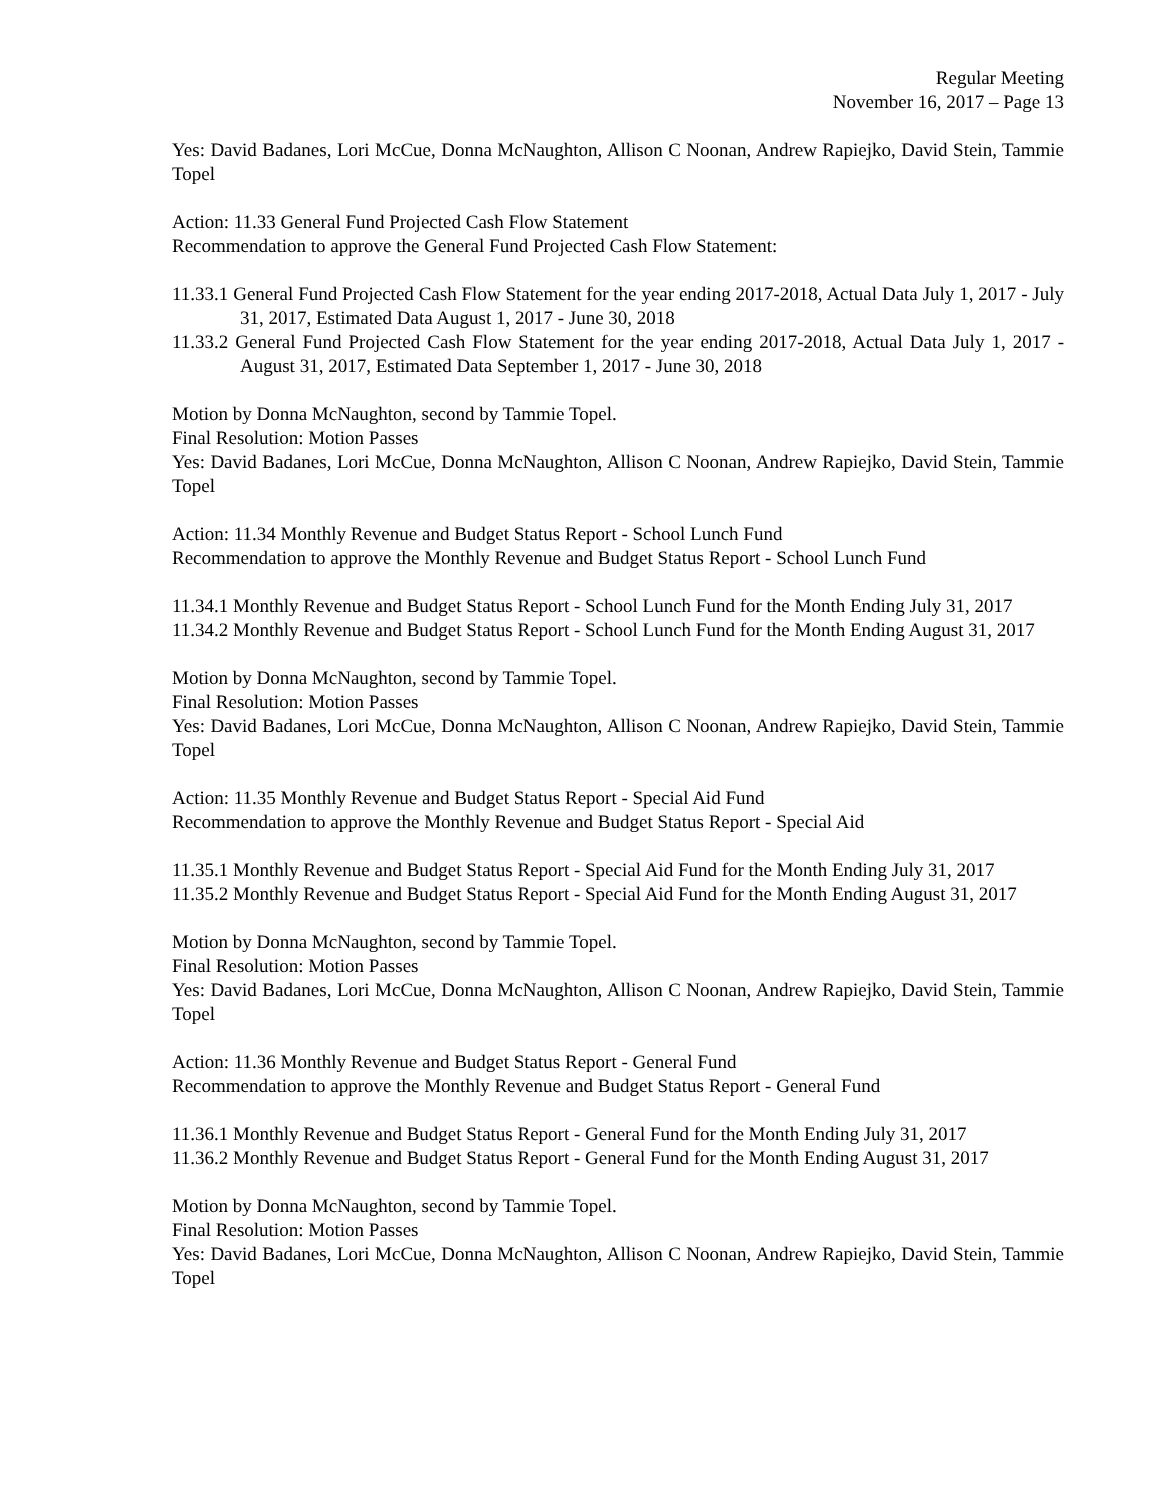Regular Meeting
November 16, 2017 – Page 13
Yes: David Badanes, Lori McCue, Donna McNaughton, Allison C Noonan, Andrew Rapiejko, David Stein, Tammie Topel
Action: 11.33 General Fund Projected Cash Flow Statement
Recommendation to approve the General Fund Projected Cash Flow Statement:
11.33.1 General Fund Projected Cash Flow Statement for the year ending 2017-2018, Actual Data July 1, 2017 - July 31, 2017, Estimated Data August 1, 2017 - June 30, 2018
11.33.2 General Fund Projected Cash Flow Statement for the year ending 2017-2018, Actual Data July 1, 2017 - August 31, 2017, Estimated Data September 1, 2017 - June 30, 2018
Motion by Donna McNaughton, second by Tammie Topel.
Final Resolution: Motion Passes
Yes: David Badanes, Lori McCue, Donna McNaughton, Allison C Noonan, Andrew Rapiejko, David Stein, Tammie Topel
Action: 11.34 Monthly Revenue and Budget Status Report - School Lunch Fund
Recommendation to approve the Monthly Revenue and Budget Status Report - School Lunch Fund
11.34.1 Monthly Revenue and Budget Status Report - School Lunch Fund for the Month Ending July 31, 2017
11.34.2 Monthly Revenue and Budget Status Report - School Lunch Fund for the Month Ending August 31, 2017
Motion by Donna McNaughton, second by Tammie Topel.
Final Resolution: Motion Passes
Yes: David Badanes, Lori McCue, Donna McNaughton, Allison C Noonan, Andrew Rapiejko, David Stein, Tammie Topel
Action: 11.35 Monthly Revenue and Budget Status Report - Special Aid Fund
Recommendation to approve the Monthly Revenue and Budget Status Report - Special Aid
11.35.1 Monthly Revenue and Budget Status Report - Special Aid Fund for the Month Ending July 31, 2017
11.35.2 Monthly Revenue and Budget Status Report - Special Aid Fund for the Month Ending August 31, 2017
Motion by Donna McNaughton, second by Tammie Topel.
Final Resolution: Motion Passes
Yes: David Badanes, Lori McCue, Donna McNaughton, Allison C Noonan, Andrew Rapiejko, David Stein, Tammie Topel
Action: 11.36 Monthly Revenue and Budget Status Report - General Fund
Recommendation to approve the Monthly Revenue and Budget Status Report - General Fund
11.36.1 Monthly Revenue and Budget Status Report - General Fund for the Month Ending July 31, 2017
11.36.2 Monthly Revenue and Budget Status Report - General Fund for the Month Ending August 31, 2017
Motion by Donna McNaughton, second by Tammie Topel.
Final Resolution: Motion Passes
Yes: David Badanes, Lori McCue, Donna McNaughton, Allison C Noonan, Andrew Rapiejko, David Stein, Tammie Topel